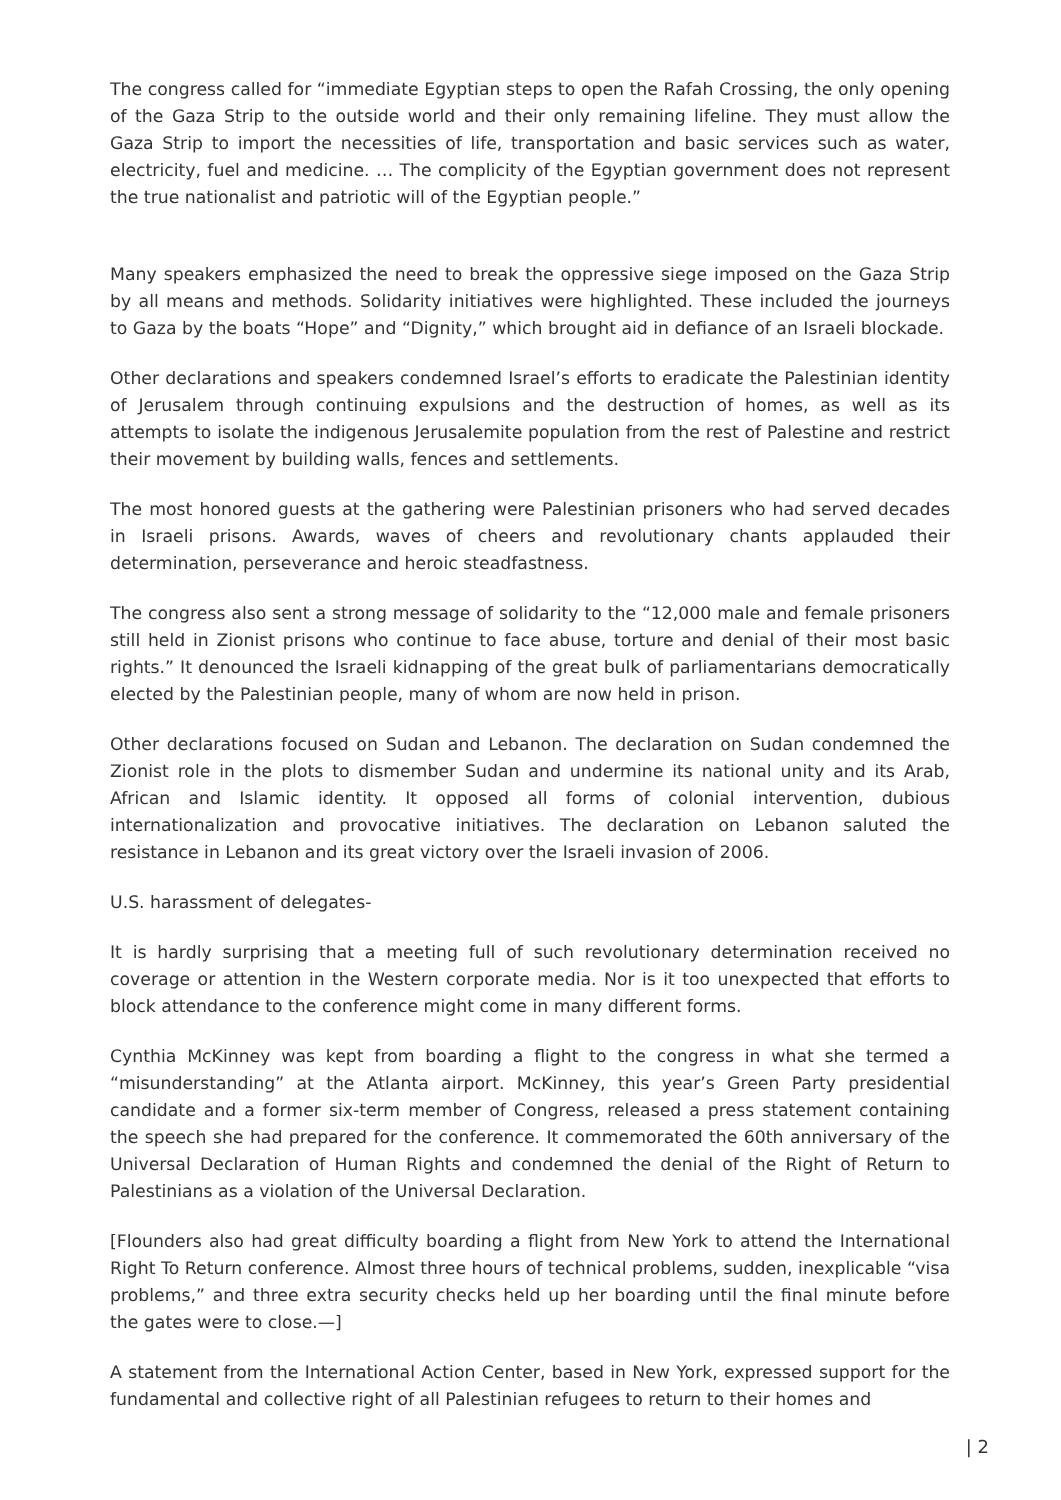The congress called for “immediate Egyptian steps to open the Rafah Crossing, the only opening of the Gaza Strip to the outside world and their only remaining lifeline. They must allow the Gaza Strip to import the necessities of life, transportation and basic services such as water, electricity, fuel and medicine. … The complicity of the Egyptian government does not represent the true nationalist and patriotic will of the Egyptian people.”
Many speakers emphasized the need to break the oppressive siege imposed on the Gaza Strip by all means and methods. Solidarity initiatives were highlighted. These included the journeys to Gaza by the boats “Hope” and “Dignity,” which brought aid in defiance of an Israeli blockade.
Other declarations and speakers condemned Israel’s efforts to eradicate the Palestinian identity of Jerusalem through continuing expulsions and the destruction of homes, as well as its attempts to isolate the indigenous Jerusalemite population from the rest of Palestine and restrict their movement by building walls, fences and settlements.
The most honored guests at the gathering were Palestinian prisoners who had served decades in Israeli prisons. Awards, waves of cheers and revolutionary chants applauded their determination, perseverance and heroic steadfastness.
The congress also sent a strong message of solidarity to the “12,000 male and female prisoners still held in Zionist prisons who continue to face abuse, torture and denial of their most basic rights.” It denounced the Israeli kidnapping of the great bulk of parliamentarians democratically elected by the Palestinian people, many of whom are now held in prison.
Other declarations focused on Sudan and Lebanon. The declaration on Sudan condemned the Zionist role in the plots to dismember Sudan and undermine its national unity and its Arab, African and Islamic identity. It opposed all forms of colonial intervention, dubious internationalization and provocative initiatives. The declaration on Lebanon saluted the resistance in Lebanon and its great victory over the Israeli invasion of 2006.
U.S. harassment of delegates-
It is hardly surprising that a meeting full of such revolutionary determination received no coverage or attention in the Western corporate media. Nor is it too unexpected that efforts to block attendance to the conference might come in many different forms.
Cynthia McKinney was kept from boarding a flight to the congress in what she termed a “misunderstanding” at the Atlanta airport. McKinney, this year’s Green Party presidential candidate and a former six-term member of Congress, released a press statement containing the speech she had prepared for the conference. It commemorated the 60th anniversary of the Universal Declaration of Human Rights and condemned the denial of the Right of Return to Palestinians as a violation of the Universal Declaration.
[Flounders also had great difficulty boarding a flight from New York to attend the International Right To Return conference. Almost three hours of technical problems, sudden, inexplicable “visa problems,” and three extra security checks held up her boarding until the final minute before the gates were to close.—]
A statement from the International Action Center, based in New York, expressed support for the fundamental and collective right of all Palestinian refugees to return to their homes and
| 2